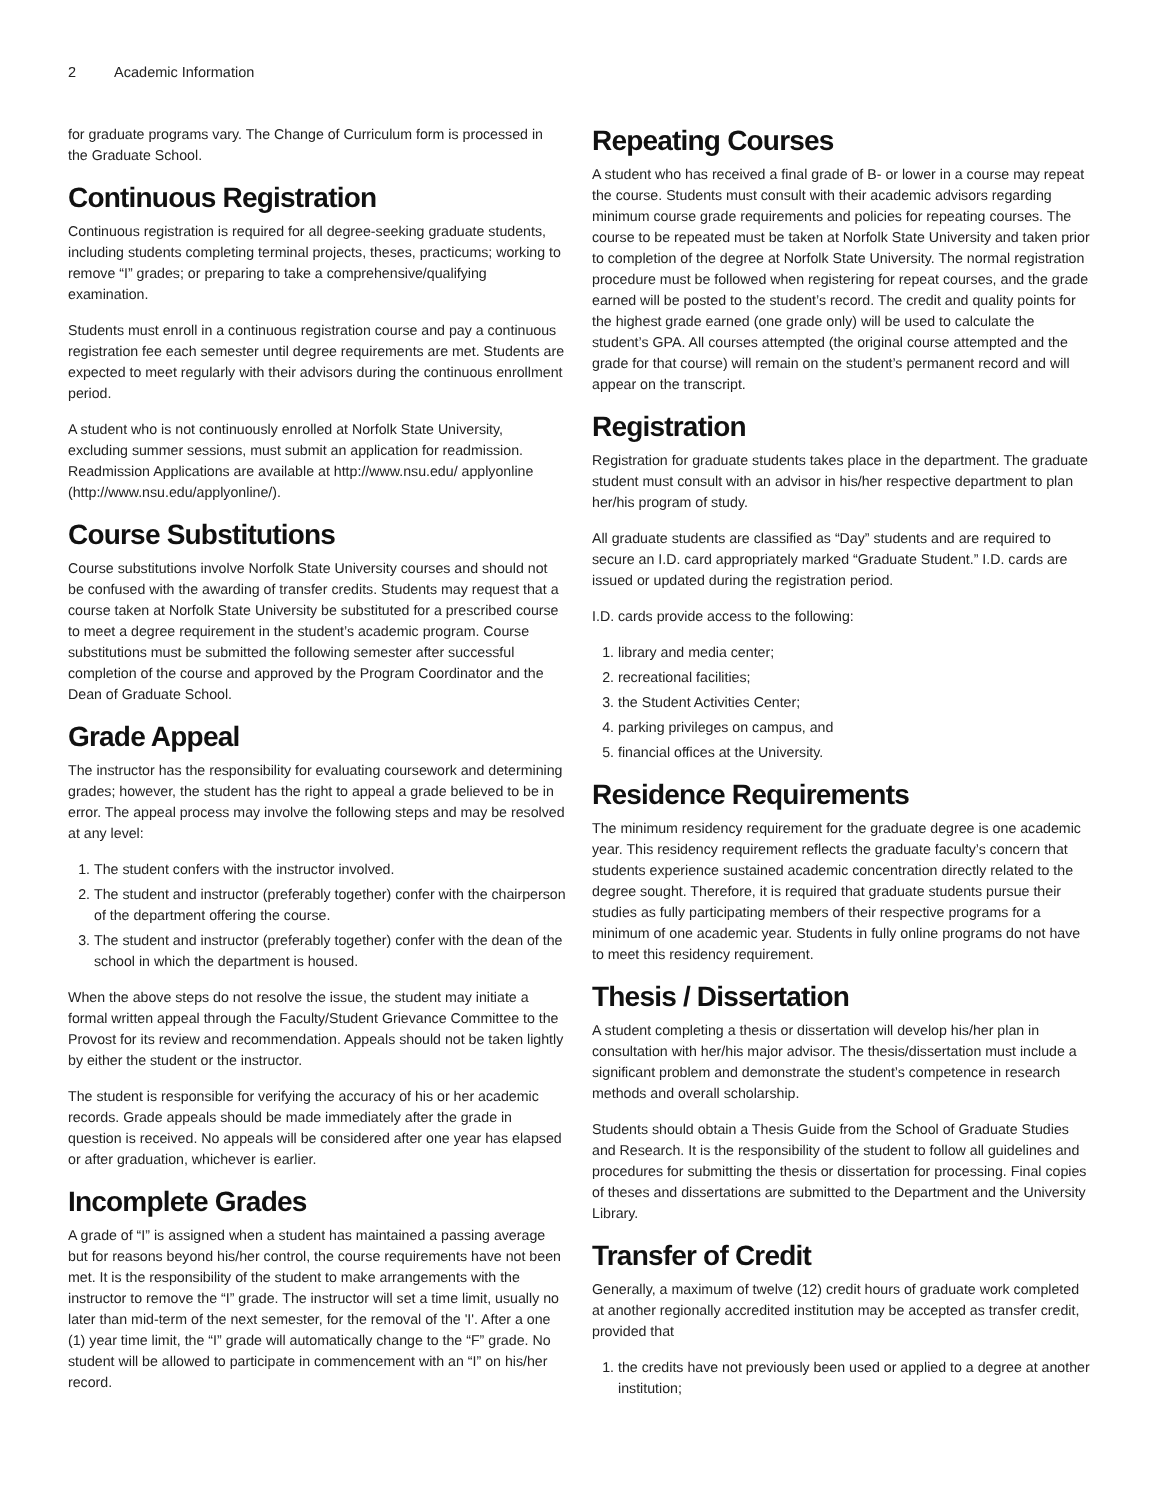2 Academic Information
for graduate programs vary. The Change of Curriculum form is processed in the Graduate School.
Continuous Registration
Continuous registration is required for all degree-seeking graduate students, including students completing terminal projects, theses, practicums; working to remove “I” grades; or preparing to take a comprehensive/qualifying examination.
Students must enroll in a continuous registration course and pay a continuous registration fee each semester until degree requirements are met. Students are expected to meet regularly with their advisors during the continuous enrollment period.
A student who is not continuously enrolled at Norfolk State University, excluding summer sessions, must submit an application for readmission. Readmission Applications are available at http://www.nsu.edu/ applyonline (http://www.nsu.edu/applyonline/).
Course Substitutions
Course substitutions involve Norfolk State University courses and should not be confused with the awarding of transfer credits. Students may request that a course taken at Norfolk State University be substituted for a prescribed course to meet a degree requirement in the student’s academic program. Course substitutions must be submitted the following semester after successful completion of the course and approved by the Program Coordinator and the Dean of Graduate School.
Grade Appeal
The instructor has the responsibility for evaluating coursework and determining grades; however, the student has the right to appeal a grade believed to be in error. The appeal process may involve the following steps and may be resolved at any level:
1. The student confers with the instructor involved.
2. The student and instructor (preferably together) confer with the chairperson of the department offering the course.
3. The student and instructor (preferably together) confer with the dean of the school in which the department is housed.
When the above steps do not resolve the issue, the student may initiate a formal written appeal through the Faculty/Student Grievance Committee to the Provost for its review and recommendation. Appeals should not be taken lightly by either the student or the instructor.
The student is responsible for verifying the accuracy of his or her academic records. Grade appeals should be made immediately after the grade in question is received. No appeals will be considered after one year has elapsed or after graduation, whichever is earlier.
Incomplete Grades
A grade of “I” is assigned when a student has maintained a passing average but for reasons beyond his/her control, the course requirements have not been met. It is the responsibility of the student to make arrangements with the instructor to remove the “I” grade. The instructor will set a time limit, usually no later than mid-term of the next semester, for the removal of the 'I'. After a one (1) year time limit, the “I” grade will automatically change to the “F” grade. No student will be allowed to participate in commencement with an “I” on his/her record.
Repeating Courses
A student who has received a final grade of B- or lower in a course may repeat the course. Students must consult with their academic advisors regarding minimum course grade requirements and policies for repeating courses. The course to be repeated must be taken at Norfolk State University and taken prior to completion of the degree at Norfolk State University. The normal registration procedure must be followed when registering for repeat courses, and the grade earned will be posted to the student’s record. The credit and quality points for the highest grade earned (one grade only) will be used to calculate the student’s GPA. All courses attempted (the original course attempted and the grade for that course) will remain on the student’s permanent record and will appear on the transcript.
Registration
Registration for graduate students takes place in the department. The graduate student must consult with an advisor in his/her respective department to plan her/his program of study.
All graduate students are classified as “Day” students and are required to secure an I.D. card appropriately marked “Graduate Student.” I.D. cards are issued or updated during the registration period.
I.D. cards provide access to the following:
1. library and media center;
2. recreational facilities;
3. the Student Activities Center;
4. parking privileges on campus, and
5. financial offices at the University.
Residence Requirements
The minimum residency requirement for the graduate degree is one academic year. This residency requirement reflects the graduate faculty’s concern that students experience sustained academic concentration directly related to the degree sought. Therefore, it is required that graduate students pursue their studies as fully participating members of their respective programs for a minimum of one academic year. Students in fully online programs do not have to meet this residency requirement.
Thesis / Dissertation
A student completing a thesis or dissertation will develop his/her plan in consultation with her/his major advisor. The thesis/dissertation must include a significant problem and demonstrate the student’s competence in research methods and overall scholarship.
Students should obtain a Thesis Guide from the School of Graduate Studies and Research. It is the responsibility of the student to follow all guidelines and procedures for submitting the thesis or dissertation for processing. Final copies of theses and dissertations are submitted to the Department and the University Library.
Transfer of Credit
Generally, a maximum of twelve (12) credit hours of graduate work completed at another regionally accredited institution may be accepted as transfer credit, provided that
1. the credits have not previously been used or applied to a degree at another institution;